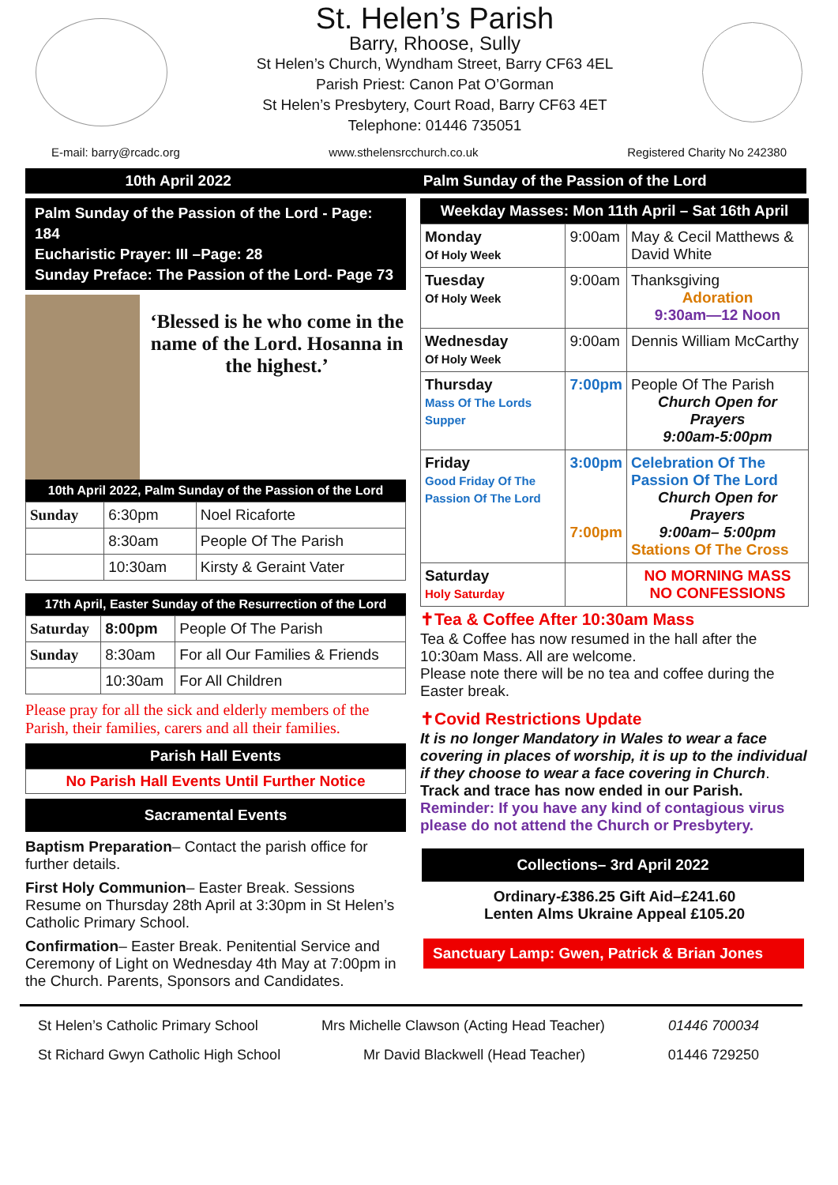St. Helen’s Parish
Barry, Rhoose, Sully
St Helen’s Church, Wyndham Street, Barry CF63 4EL
Parish Priest: Canon Pat O’Gorman
St Helen’s Presbytery, Court Road, Barry CF63 4ET
Telephone: 01446 735051
E-mail: barry@rcadc.org www.sthelensrcchurch.co.uk Registered Charity No 242380
10th April 2022 Palm Sunday of the Passion of the Lord
Palm Sunday of the Passion of the Lord - Page: 184
Eucharistic Prayer: III –Page: 28
Sunday Preface: The Passion of the Lord- Page 73
‘Blessed is he who come in the name of the Lord. Hosanna in the highest.’
10th April 2022, Palm Sunday of the Passion of the Lord
| Sunday | 6:30pm | Noel Ricaforte |
| | 8:30am | People Of The Parish |
| | 10:30am | Kirsty & Geraint Vater |
17th April, Easter Sunday of the Resurrection of the Lord
| Saturday | 8:00pm | People Of The Parish |
| Sunday | 8:30am | For all Our Families & Friends |
| | 10:30am | For All Children |
Please pray for all the sick and elderly members of the Parish, their families, carers and all their families.
Parish Hall Events
No Parish Hall Events Until Further Notice
Sacramental Events
Baptism Preparation– Contact the parish office for further details.
First Holy Communion– Easter Break. Sessions Resume on Thursday 28th April at 3:30pm in St Helen’s Catholic Primary School.
Confirmation– Easter Break. Penitential Service and Ceremony of Light on Wednesday 4th May at 7:00pm in the Church. Parents, Sponsors and Candidates.
Weekday Masses: Mon 11th April – Sat 16th April
| Monday Of Holy Week | 9:00am | May & Cecil Matthews & David White |
| Tuesday Of Holy Week | 9:00am | Thanksgiving Adoration 9:30am—12 Noon |
| Wednesday Of Holy Week | 9:00am | Dennis William McCarthy |
| Thursday Mass Of The Lords Supper | 7:00pm | People Of The Parish Church Open for Prayers 9:00am-5:00pm |
| Friday Good Friday Of The Passion Of The Lord | 3:00pm 7:00pm | Celebration Of The Passion Of The Lord Church Open for Prayers 9:00am– 5:00pm Stations Of The Cross |
| Saturday Holy Saturday | | NO MORNING MASS NO CONFESSIONS |
✝Tea & Coffee After 10:30am Mass
Tea & Coffee has now resumed in the hall after the 10:30am Mass. All are welcome.
Please note there will be no tea and coffee during the Easter break.
✝Covid Restrictions Update
It is no longer Mandatory in Wales to wear a face covering in places of worship, it is up to the individual if they choose to wear a face covering in Church.
Track and trace has now ended in our Parish.
Reminder: If you have any kind of contagious virus please do not attend the Church or Presbytery.
Collections– 3rd April 2022
Ordinary-£386.25 Gift Aid–£241.60
Lenten Alms Ukraine Appeal £105.20
Sanctuary Lamp: Gwen, Patrick & Brian Jones
St Helen’s Catholic Primary School Mrs Michelle Clawson (Acting Head Teacher) 01446 700034
St Richard Gwyn Catholic High School Mr David Blackwell (Head Teacher) 01446 729250